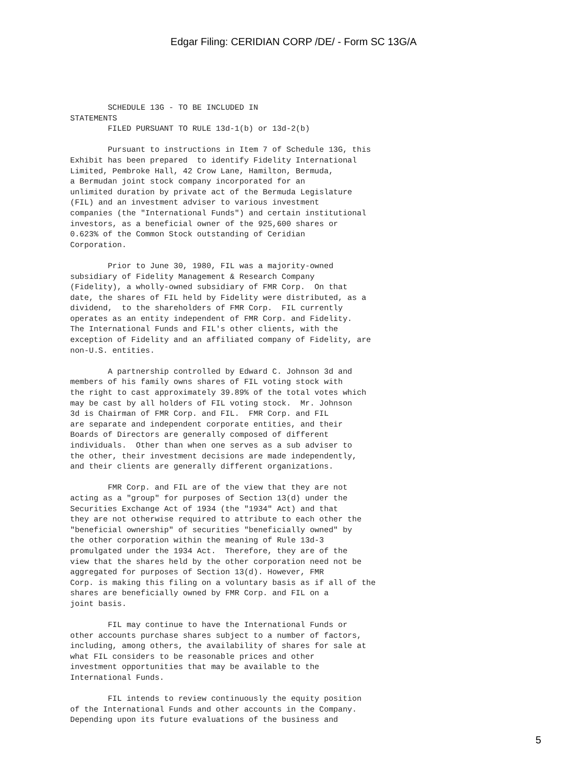Edgar Filing: CERIDIAN CORP /DE/ - Form SC 13G/A
        SCHEDULE 13G - TO BE INCLUDED IN
STATEMENTS
        FILED PURSUANT TO RULE 13d-1(b) or 13d-2(b)

        Pursuant to instructions in Item 7 of Schedule 13G, this
Exhibit has been prepared  to identify Fidelity International
Limited, Pembroke Hall, 42 Crow Lane, Hamilton, Bermuda,
a Bermudan joint stock company incorporated for an
unlimited duration by private act of the Bermuda Legislature
(FIL) and an investment adviser to various investment
companies (the "International Funds") and certain institutional
investors, as a beneficial owner of the 925,600 shares or
0.623% of the Common Stock outstanding of Ceridian
Corporation.

        Prior to June 30, 1980, FIL was a majority-owned
subsidiary of Fidelity Management & Research Company
(Fidelity), a wholly-owned subsidiary of FMR Corp.  On that
date, the shares of FIL held by Fidelity were distributed, as a
dividend,  to the shareholders of FMR Corp.  FIL currently
operates as an entity independent of FMR Corp. and Fidelity.
The International Funds and FIL's other clients, with the
exception of Fidelity and an affiliated company of Fidelity, are
non-U.S. entities.

        A partnership controlled by Edward C. Johnson 3d and
members of his family owns shares of FIL voting stock with
the right to cast approximately 39.89% of the total votes which
may be cast by all holders of FIL voting stock.  Mr. Johnson
3d is Chairman of FMR Corp. and FIL.  FMR Corp. and FIL
are separate and independent corporate entities, and their
Boards of Directors are generally composed of different
individuals.  Other than when one serves as a sub adviser to
the other, their investment decisions are made independently,
and their clients are generally different organizations.

        FMR Corp. and FIL are of the view that they are not
acting as a "group" for purposes of Section 13(d) under the
Securities Exchange Act of 1934 (the "1934" Act) and that
they are not otherwise required to attribute to each other the
"beneficial ownership" of securities "beneficially owned" by
the other corporation within the meaning of Rule 13d-3
promulgated under the 1934 Act.  Therefore, they are of the
view that the shares held by the other corporation need not be
aggregated for purposes of Section 13(d). However, FMR
Corp. is making this filing on a voluntary basis as if all of the
shares are beneficially owned by FMR Corp. and FIL on a
joint basis.

        FIL may continue to have the International Funds or
other accounts purchase shares subject to a number of factors,
including, among others, the availability of shares for sale at
what FIL considers to be reasonable prices and other
investment opportunities that may be available to the
International Funds.

        FIL intends to review continuously the equity position
of the International Funds and other accounts in the Company.
Depending upon its future evaluations of the business and
5